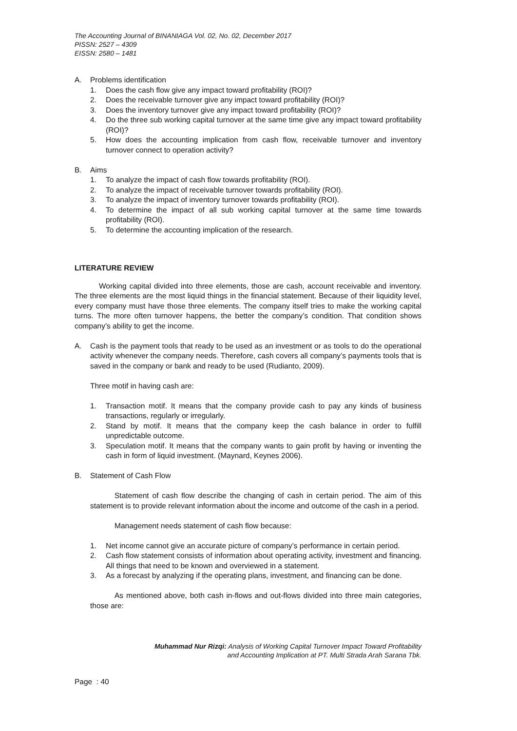The Accounting Journal of BINANIAGA Vol. 02, No. 02, December 2017
PISSN: 2527 – 4309
EISSN: 2580 – 1481
A. Problems identification
1. Does the cash flow give any impact toward profitability (ROI)?
2. Does the receivable turnover give any impact toward profitability (ROI)?
3. Does the inventory turnover give any impact toward profitability (ROI)?
4. Do the three sub working capital turnover at the same time give any impact toward profitability (ROI)?
5. How does the accounting implication from cash flow, receivable turnover and inventory turnover connect to operation activity?
B. Aims
1. To analyze the impact of cash flow towards profitability (ROI).
2. To analyze the impact of receivable turnover towards profitability (ROI).
3. To analyze the impact of inventory turnover towards profitability (ROI).
4. To determine the impact of all sub working capital turnover at the same time towards profitability (ROI).
5. To determine the accounting implication of the research.
LITERATURE REVIEW
Working capital divided into three elements, those are cash, account receivable and inventory. The three elements are the most liquid things in the financial statement. Because of their liquidity level, every company must have those three elements. The company itself tries to make the working capital turns. The more often turnover happens, the better the company’s condition. That condition shows company’s ability to get the income.
A. Cash is the payment tools that ready to be used as an investment or as tools to do the operational activity whenever the company needs. Therefore, cash covers all company’s payments tools that is saved in the company or bank and ready to be used (Rudianto, 2009).
Three motif in having cash are:
1. Transaction motif. It means that the company provide cash to pay any kinds of business transactions, regularly or irregularly.
2. Stand by motif. It means that the company keep the cash balance in order to fulfill unpredictable outcome.
3. Speculation motif. It means that the company wants to gain profit by having or inventing the cash in form of liquid investment. (Maynard, Keynes 2006).
B. Statement of Cash Flow
Statement of cash flow describe the changing of cash in certain period. The aim of this statement is to provide relevant information about the income and outcome of the cash in a period.
Management needs statement of cash flow because:
1. Net income cannot give an accurate picture of company’s performance in certain period.
2. Cash flow statement consists of information about operating activity, investment and financing. All things that need to be known and overviewed in a statement.
3. As a forecast by analyzing if the operating plans, investment, and financing can be done.
As mentioned above, both cash in-flows and out-flows divided into three main categories, those are:
Muhammad Nur Rizqi: Analysis of Working Capital Turnover Impact Toward Profitability
and Accounting Implication at PT. Multi Strada Arah Sarana Tbk.
Page : 40